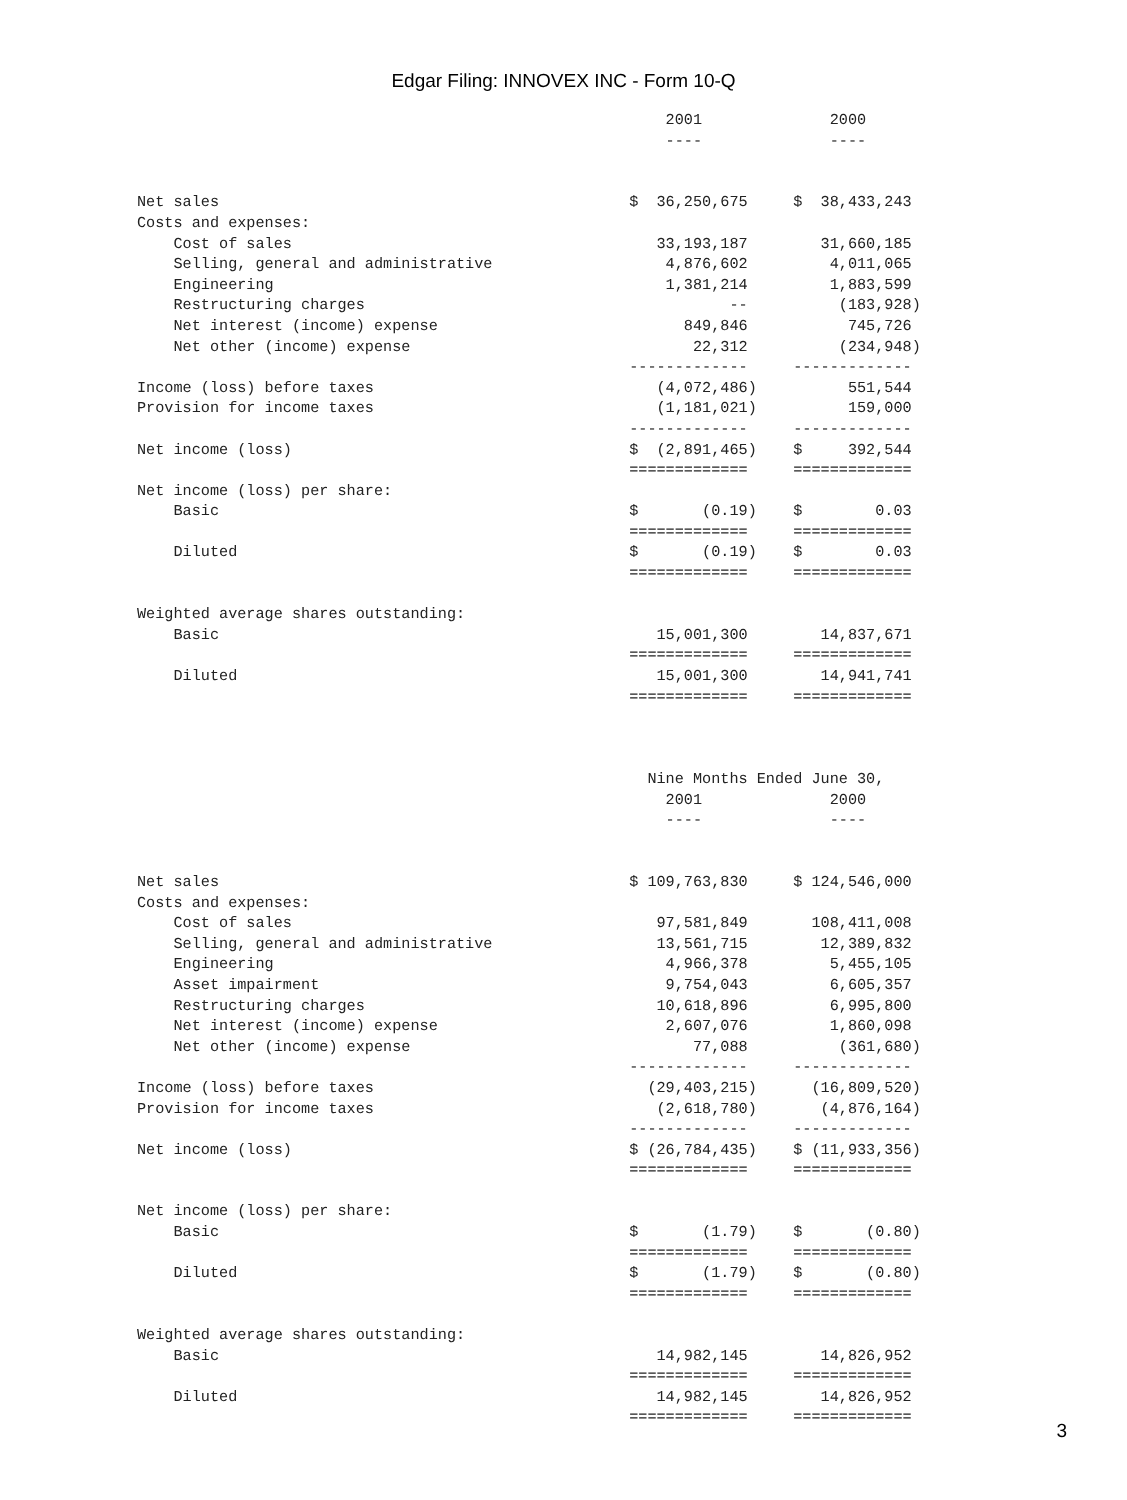Edgar Filing: INNOVEX INC - Form 10-Q
                                                          2001              2000
                                                          ----              ----


Net sales                                             $  36,250,675     $  38,433,243
Costs and expenses:
    Cost of sales                                        33,193,187        31,660,185
    Selling, general and administrative                   4,876,602         4,011,065
    Engineering                                           1,381,214         1,883,599
    Restructuring charges                                        --          (183,928)
    Net interest (income) expense                           849,846           745,726
    Net other (income) expense                               22,312          (234,948)
                                                      -------------     -------------
Income (loss) before taxes                               (4,072,486)          551,544
Provision for income taxes                               (1,181,021)          159,000
                                                      -------------     -------------
Net income (loss)                                     $  (2,891,465)    $     392,544
                                                      =============     =============
Net income (loss) per share:
    Basic                                             $       (0.19)    $        0.03
                                                      =============     =============
    Diluted                                           $       (0.19)    $        0.03
                                                      =============     =============

Weighted average shares outstanding:
    Basic                                                15,001,300        14,837,671
                                                      =============     =============
    Diluted                                              15,001,300        14,941,741
                                                      =============     =============



                                                        Nine Months Ended June 30,
                                                          2001              2000
                                                          ----              ----


Net sales                                             $ 109,763,830     $ 124,546,000
Costs and expenses:
    Cost of sales                                        97,581,849       108,411,008
    Selling, general and administrative                  13,561,715        12,389,832
    Engineering                                           4,966,378         5,455,105
    Asset impairment                                      9,754,043         6,605,357
    Restructuring charges                                10,618,896         6,995,800
    Net interest (income) expense                         2,607,076         1,860,098
    Net other (income) expense                               77,088          (361,680)
                                                      -------------     -------------
Income (loss) before taxes                              (29,403,215)      (16,809,520)
Provision for income taxes                               (2,618,780)       (4,876,164)
                                                      -------------     -------------
Net income (loss)                                     $ (26,784,435)    $ (11,933,356)
                                                      =============     =============

Net income (loss) per share:
    Basic                                             $       (1.79)    $       (0.80)
                                                      =============     =============
    Diluted                                           $       (1.79)    $       (0.80)
                                                      =============     =============

Weighted average shares outstanding:
    Basic                                                14,982,145        14,826,952
                                                      =============     =============
    Diluted                                              14,982,145        14,826,952
                                                      =============     =============
3